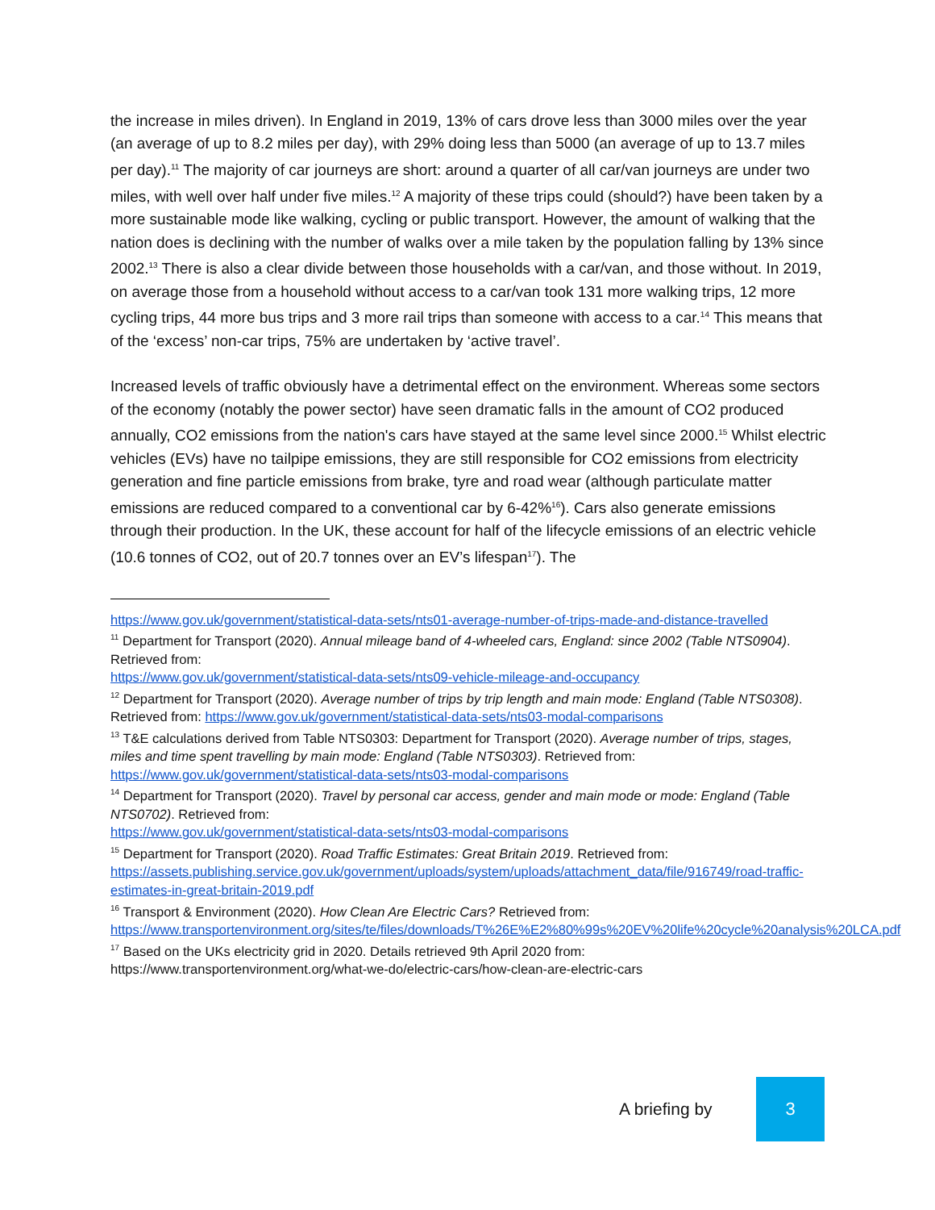the increase in miles driven). In England in 2019, 13% of cars drove less than 3000 miles over the year (an average of up to 8.2 miles per day), with 29% doing less than 5000 (an average of up to 13.7 miles per day).<sup>11</sup> The majority of car journeys are short: around a quarter of all car/van journeys are under two miles, with well over half under five miles.<sup>12</sup> A majority of these trips could (should?) have been taken by a more sustainable mode like walking, cycling or public transport. However, the amount of walking that the nation does is declining with the number of walks over a mile taken by the population falling by 13% since 2002.<sup>13</sup> There is also a clear divide between those households with a car/van, and those without. In 2019, on average those from a household without access to a car/van took 131 more walking trips, 12 more cycling trips, 44 more bus trips and 3 more rail trips than someone with access to a car.<sup>14</sup> This means that of the ‘excess’ non-car trips, 75% are undertaken by ‘active travel’.
Increased levels of traffic obviously have a detrimental effect on the environment. Whereas some sectors of the economy (notably the power sector) have seen dramatic falls in the amount of CO2 produced annually, CO2 emissions from the nation's cars have stayed at the same level since 2000.<sup>15</sup> Whilst electric vehicles (EVs) have no tailpipe emissions, they are still responsible for CO2 emissions from electricity generation and fine particle emissions from brake, tyre and road wear (although particulate matter emissions are reduced compared to a conventional car by 6-42%<sup>16</sup>). Cars also generate emissions through their production. In the UK, these account for half of the lifecycle emissions of an electric vehicle (10.6 tonnes of CO2, out of 20.7 tonnes over an EV’s lifespan<sup>17</sup>). The
https://www.gov.uk/government/statistical-data-sets/nts01-average-number-of-trips-made-and-distance-travelled
<sup>11</sup> Department for Transport (2020). Annual mileage band of 4-wheeled cars, England: since 2002 (Table NTS0904). Retrieved from:
https://www.gov.uk/government/statistical-data-sets/nts09-vehicle-mileage-and-occupancy
<sup>12</sup> Department for Transport (2020). Average number of trips by trip length and main mode: England (Table NTS0308). Retrieved from: https://www.gov.uk/government/statistical-data-sets/nts03-modal-comparisons
<sup>13</sup> T&E calculations derived from Table NTS0303: Department for Transport (2020). Average number of trips, stages, miles and time spent travelling by main mode: England (Table NTS0303). Retrieved from: https://www.gov.uk/government/statistical-data-sets/nts03-modal-comparisons
<sup>14</sup> Department for Transport (2020). Travel by personal car access, gender and main mode or mode: England (Table NTS0702). Retrieved from:
https://www.gov.uk/government/statistical-data-sets/nts03-modal-comparisons
<sup>15</sup> Department for Transport (2020). Road Traffic Estimates: Great Britain 2019. Retrieved from: https://assets.publishing.service.gov.uk/government/uploads/system/uploads/attachment_data/file/916749/road-traffic-estimates-in-great-britain-2019.pdf
<sup>16</sup> Transport & Environment (2020). How Clean Are Electric Cars? Retrieved from: https://www.transportenvironment.org/sites/te/files/downloads/T%26E%E2%80%99s%20EV%20life%20cycle%20analysis%20LCA.pdf
<sup>17</sup> Based on the UKs electricity grid in 2020. Details retrieved 9th April 2020 from: https://www.transportenvironment.org/what-we-do/electric-cars/how-clean-are-electric-cars
A briefing by
3